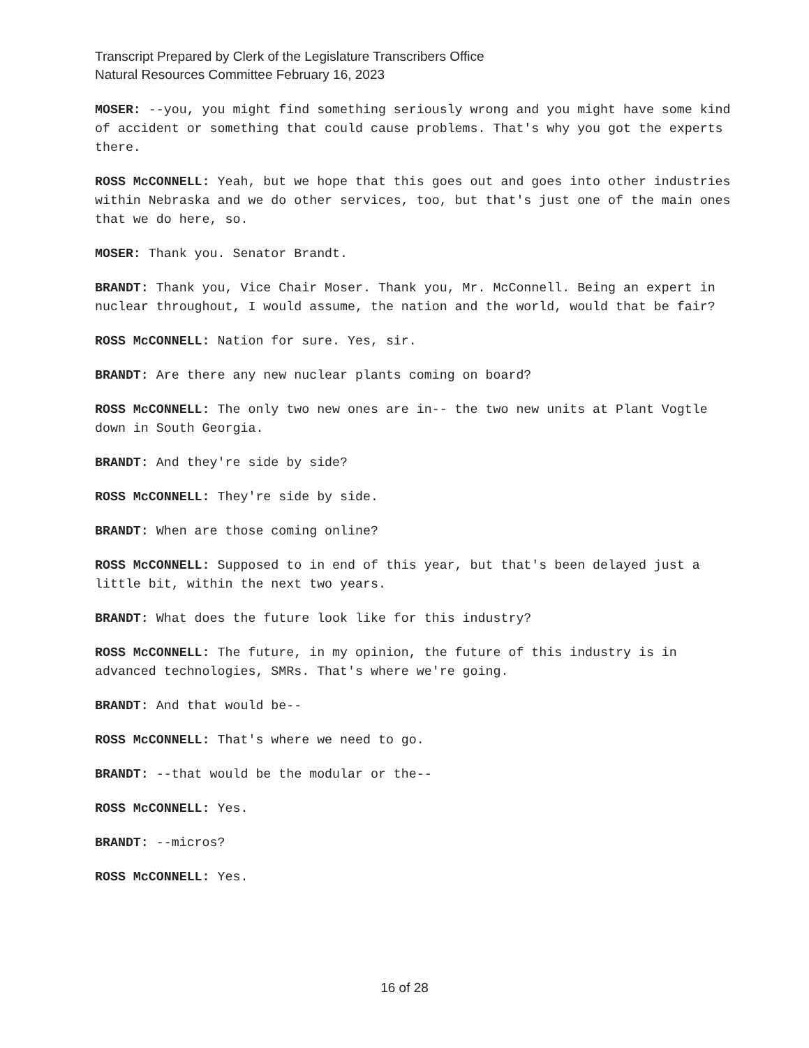Transcript Prepared by Clerk of the Legislature Transcribers Office
Natural Resources Committee February 16, 2023
MOSER: --you, you might find something seriously wrong and you might have some kind of accident or something that could cause problems. That's why you got the experts there.
ROSS McCONNELL: Yeah, but we hope that this goes out and goes into other industries within Nebraska and we do other services, too, but that's just one of the main ones that we do here, so.
MOSER: Thank you. Senator Brandt.
BRANDT: Thank you, Vice Chair Moser. Thank you, Mr. McConnell. Being an expert in nuclear throughout, I would assume, the nation and the world, would that be fair?
ROSS McCONNELL: Nation for sure. Yes, sir.
BRANDT: Are there any new nuclear plants coming on board?
ROSS McCONNELL: The only two new ones are in-- the two new units at Plant Vogtle down in South Georgia.
BRANDT: And they're side by side?
ROSS McCONNELL: They're side by side.
BRANDT: When are those coming online?
ROSS McCONNELL: Supposed to in end of this year, but that's been delayed just a little bit, within the next two years.
BRANDT: What does the future look like for this industry?
ROSS McCONNELL: The future, in my opinion, the future of this industry is in advanced technologies, SMRs. That's where we're going.
BRANDT: And that would be--
ROSS McCONNELL: That's where we need to go.
BRANDT: --that would be the modular or the--
ROSS McCONNELL: Yes.
BRANDT: --micros?
ROSS McCONNELL: Yes.
16 of 28